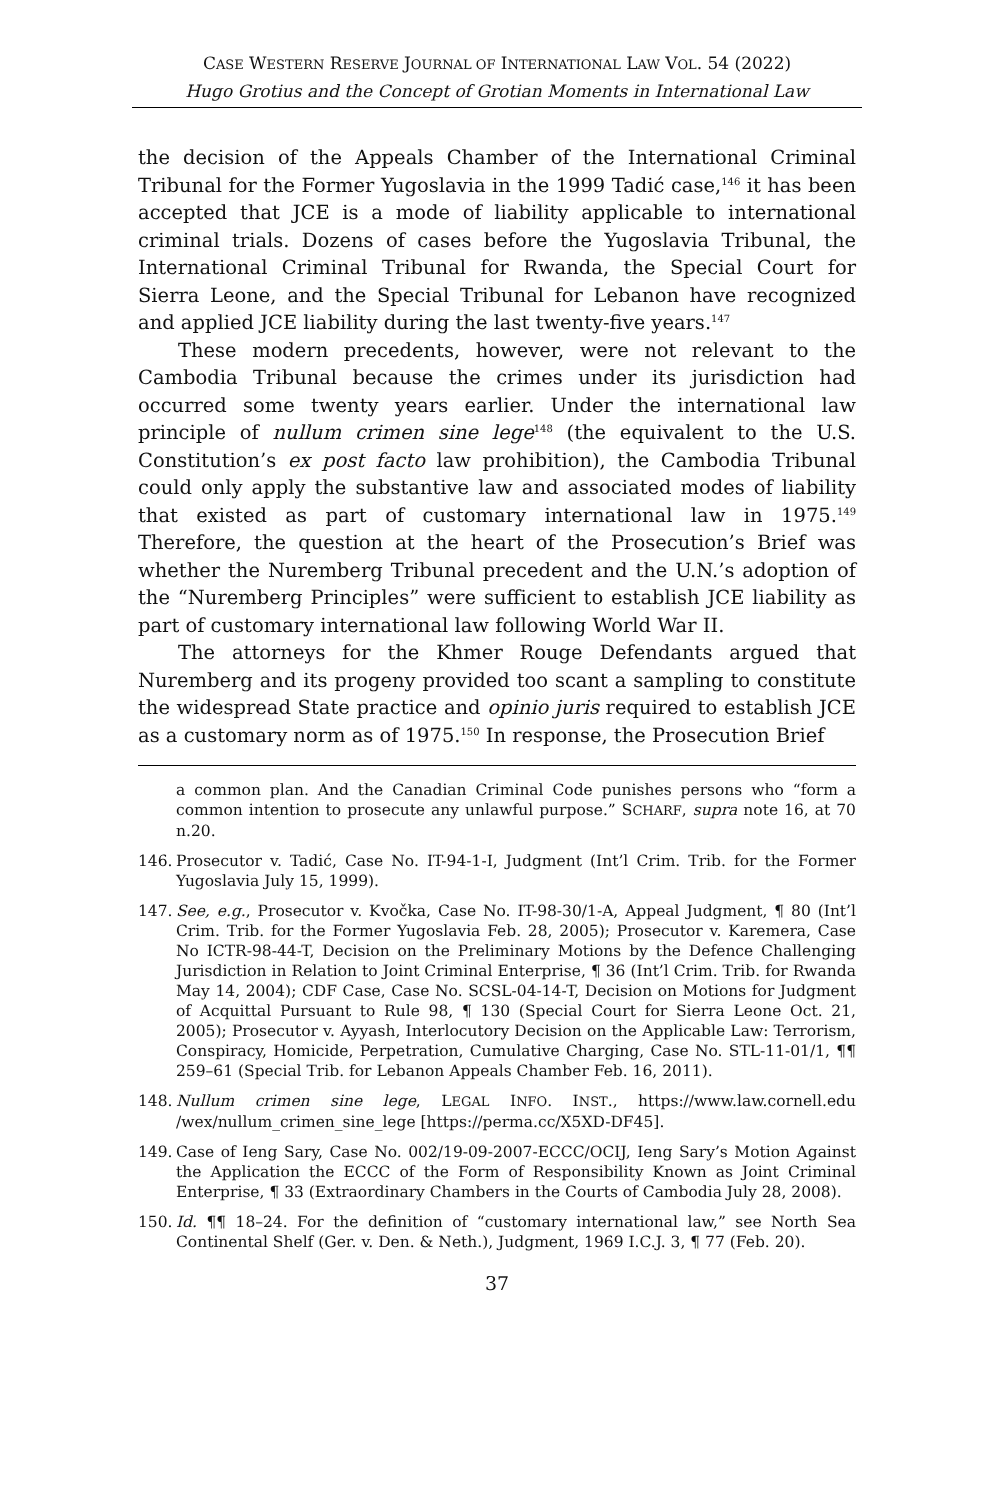CASE WESTERN RESERVE JOURNAL OF INTERNATIONAL LAW VOL. 54 (2022)
Hugo Grotius and the Concept of Grotian Moments in International Law
the decision of the Appeals Chamber of the International Criminal Tribunal for the Former Yugoslavia in the 1999 Tadić case,<sup>146</sup> it has been accepted that JCE is a mode of liability applicable to international criminal trials. Dozens of cases before the Yugoslavia Tribunal, the International Criminal Tribunal for Rwanda, the Special Court for Sierra Leone, and the Special Tribunal for Lebanon have recognized and applied JCE liability during the last twenty-five years.<sup>147</sup>
These modern precedents, however, were not relevant to the Cambodia Tribunal because the crimes under its jurisdiction had occurred some twenty years earlier. Under the international law principle of nullum crimen sine lege<sup>148</sup> (the equivalent to the U.S. Constitution’s ex post facto law prohibition), the Cambodia Tribunal could only apply the substantive law and associated modes of liability that existed as part of customary international law in 1975.<sup>149</sup> Therefore, the question at the heart of the Prosecution’s Brief was whether the Nuremberg Tribunal precedent and the U.N.’s adoption of the “Nuremberg Principles” were sufficient to establish JCE liability as part of customary international law following World War II.
The attorneys for the Khmer Rouge Defendants argued that Nuremberg and its progeny provided too scant a sampling to constitute the widespread State practice and opinio juris required to establish JCE as a customary norm as of 1975.<sup>150</sup> In response, the Prosecution Brief
a common plan. And the Canadian Criminal Code punishes persons who “form a common intention to prosecute any unlawful purpose.” SCHARF, supra note 16, at 70 n.20.
146. Prosecutor v. Tadić, Case No. IT-94-1-I, Judgment (Int’l Crim. Trib. for the Former Yugoslavia July 15, 1999).
147. See, e.g., Prosecutor v. Kvočka, Case No. IT-98-30/1-A, Appeal Judgment, ¶ 80 (Int’l Crim. Trib. for the Former Yugoslavia Feb. 28, 2005); Prosecutor v. Karemera, Case No ICTR-98-44-T, Decision on the Preliminary Motions by the Defence Challenging Jurisdiction in Relation to Joint Criminal Enterprise, ¶ 36 (Int’l Crim. Trib. for Rwanda May 14, 2004); CDF Case, Case No. SCSL-04-14-T, Decision on Motions for Judgment of Acquittal Pursuant to Rule 98, ¶ 130 (Special Court for Sierra Leone Oct. 21, 2005); Prosecutor v. Ayyash, Interlocutory Decision on the Applicable Law: Terrorism, Conspiracy, Homicide, Perpetration, Cumulative Charging, Case No. STL-11-01/1, ¶¶ 259–61 (Special Trib. for Lebanon Appeals Chamber Feb. 16, 2011).
148. Nullum crimen sine lege, LEGAL INFO. INST., https://www.law.cornell.edu /wex/nullum_crimen_sine_lege [https://perma.cc/X5XD-DF45].
149. Case of Ieng Sary, Case No. 002/19-09-2007-ECCC/OCIJ, Ieng Sary’s Motion Against the Application the ECCC of the Form of Responsibility Known as Joint Criminal Enterprise, ¶ 33 (Extraordinary Chambers in the Courts of Cambodia July 28, 2008).
150. Id. ¶¶ 18–24. For the definition of “customary international law,” see North Sea Continental Shelf (Ger. v. Den. & Neth.), Judgment, 1969 I.C.J. 3, ¶ 77 (Feb. 20).
37